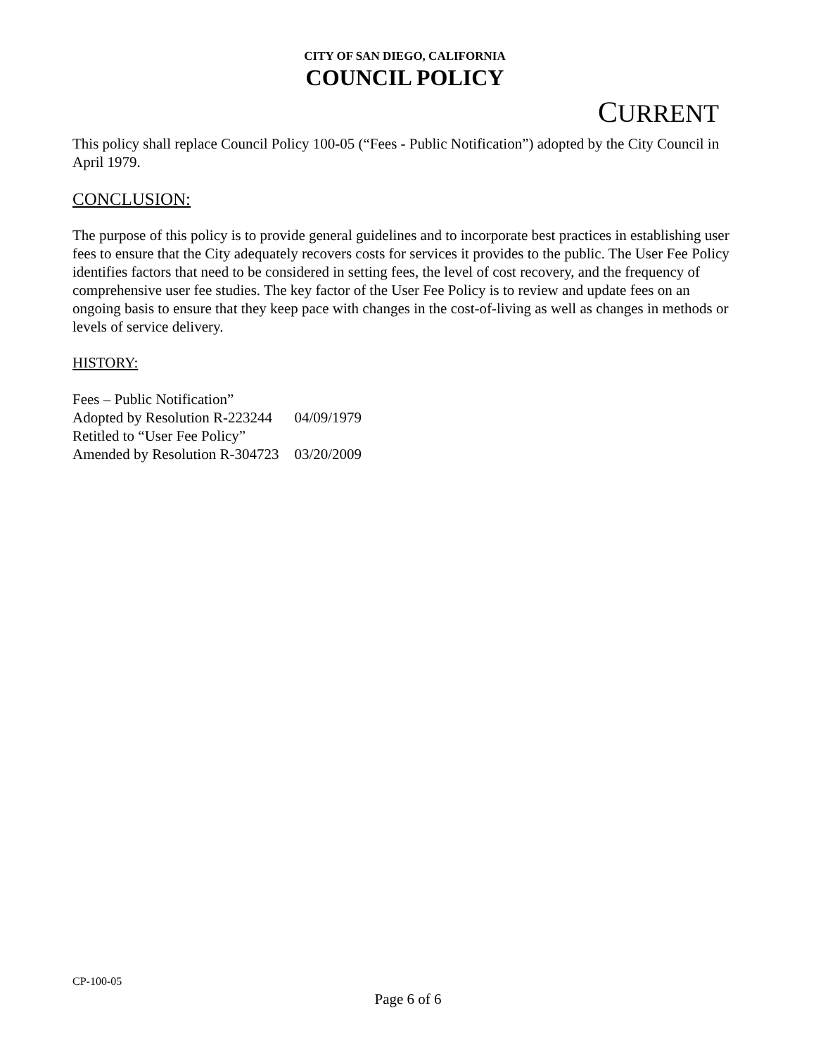CITY OF SAN DIEGO, CALIFORNIA
COUNCIL POLICY
CURRENT
This policy shall replace Council Policy 100-05 (“Fees - Public Notification”) adopted by the City Council in April 1979.
CONCLUSION:
The purpose of this policy is to provide general guidelines and to incorporate best practices in establishing user fees to ensure that the City adequately recovers costs for services it provides to the public. The User Fee Policy identifies factors that need to be considered in setting fees, the level of cost recovery, and the frequency of comprehensive user fee studies. The key factor of the User Fee Policy is to review and update fees on an ongoing basis to ensure that they keep pace with changes in the cost-of-living as well as changes in methods or levels of service delivery.
HISTORY:
| Fees – Public Notification” | |
| Adopted by Resolution R-223244 | 04/09/1979 |
| Retitled to “User Fee Policy” | |
| Amended by Resolution R-304723 | 03/20/2009 |
CP-100-05
Page 6 of 6